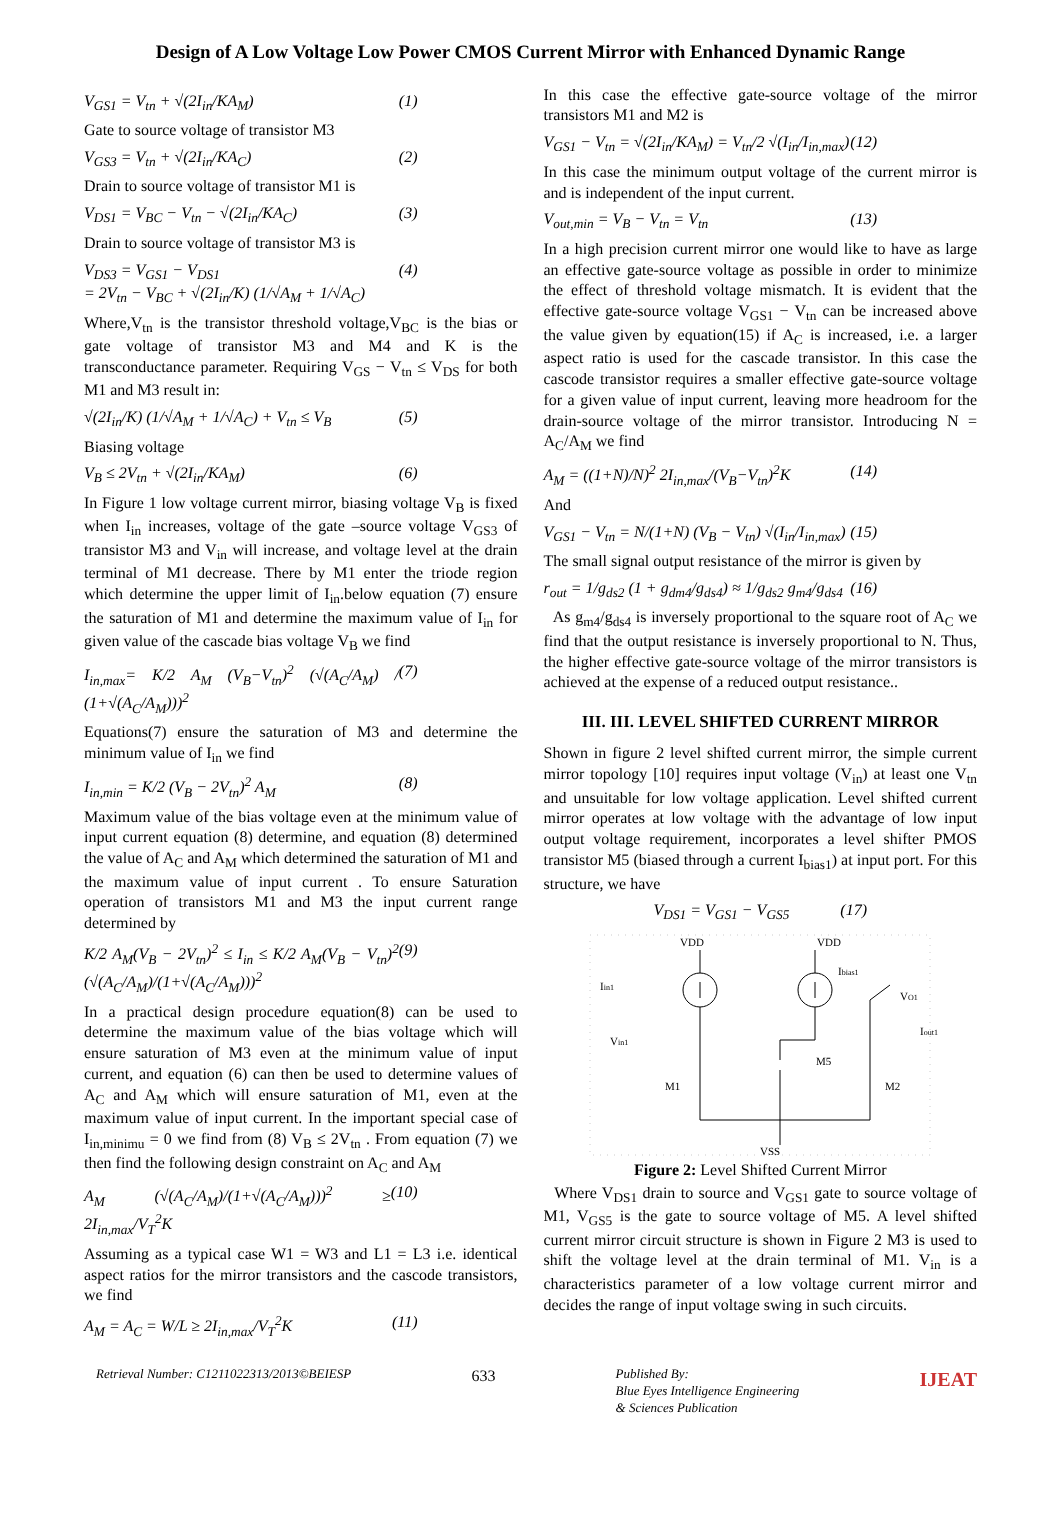Design of A Low Voltage Low Power CMOS Current Mirror with Enhanced Dynamic Range
V<sub>GS1</sub> = V<sub>tn</sub> + √(2I<sub>in</sub>/KA<sub>M</sub>) (1)
Gate to source voltage of transistor M3
V<sub>GS3</sub> = V<sub>tn</sub> + √(2I<sub>in</sub>/KA<sub>C</sub>) (2)
Drain to source voltage of transistor M1 is
V<sub>DS1</sub> = V<sub>BC</sub> − V<sub>tn</sub> − √(2I<sub>in</sub>/KA<sub>C</sub>) (3)
Drain to source voltage of transistor M3 is
V<sub>DS3</sub> = V<sub>GS1</sub> − V<sub>DS1</sub>
= 2V<sub>tn</sub> − V<sub>BC</sub> + √(2I<sub>in</sub>/K) (1/√A<sub>M</sub> + 1/√A<sub>C</sub>) (4)
Where,V<sub>tn</sub> is the transistor threshold voltage,V<sub>BC</sub> is the bias or gate voltage of transistor M3 and M4 and K is the transconductance parameter. Requiring V<sub>GS</sub> − V<sub>tn</sub> ≤ V<sub>DS</sub> for both M1 and M3 result in:
√(2I<sub>in</sub>/K) (1/√A<sub>M</sub> + 1/√A<sub>C</sub>) + V<sub>tn</sub> ≤ V<sub>B</sub> (5)
Biasing voltage
V<sub>B</sub> ≤ 2V<sub>tn</sub> + √(2I<sub>in</sub>/KA<sub>M</sub>) (6)
In Figure 1 low voltage current mirror, biasing voltage V<sub>B</sub> is fixed when I<sub>in</sub> increases, voltage of the gate –source voltage V<sub>GS3</sub> of transistor M3 and V<sub>in</sub> will increase, and voltage level at the drain terminal of M1 decrease. There by M1 enter the triode region which determine the upper limit of I<sub>in</sub>.below equation (7) ensure the saturation of M1 and determine the maximum value of I<sub>in</sub> for given value of the cascade bias voltage V<sub>B</sub> we find
I<sub>in,max</sub>= K/2 A<sub>M</sub> (V<sub>B</sub>−V<sub>tn</sub>)<sup>2</sup> (√(A<sub>C</sub>/A<sub>M</sub>) / (1+√(A<sub>C</sub>/A<sub>M</sub>)))<sup>2</sup> (7)
Equations(7) ensure the saturation of M3 and determine the minimum value of I<sub>in</sub> we find
I<sub>in,min</sub> = K/2 (V<sub>B</sub> − 2V<sub>tn</sub>)<sup>2</sup> A<sub>M</sub> (8)
Maximum value of the bias voltage even at the minimum value of input current equation (8) determine, and equation (8) determined the value of A<sub>C</sub> and A<sub>M</sub> which determined the saturation of M1 and the maximum value of input current . To ensure Saturation operation of transistors M1 and M3 the input current range determined by
K/2 A<sub>M</sub>(V<sub>B</sub> − 2V<sub>tn</sub>)<sup>2</sup> ≤ I<sub>in</sub> ≤ K/2 A<sub>M</sub>(V<sub>B</sub> − V<sub>tn</sub>)<sup>2</sup> (√(A<sub>C</sub>/A<sub>M</sub>)/(1+√(A<sub>C</sub>/A<sub>M</sub>)))<sup>2</sup> (9)
In a practical design procedure equation(8) can be used to determine the maximum value of the bias voltage which will ensure saturation of M3 even at the minimum value of input current, and equation (6) can then be used to determine values of A<sub>C</sub> and A<sub>M</sub> which will ensure saturation of M1, even at the maximum value of input current. In the important special case of I<sub>in,minimu</sub> = 0 we find from (8) V<sub>B</sub> ≤ 2V<sub>tn</sub> . From equation (7) we then find the following design constraint on A<sub>C</sub> and A<sub>M</sub>
A<sub>M</sub> (√(A<sub>C</sub>/A<sub>M</sub>)/(1+√(A<sub>C</sub>/A<sub>M</sub>)))<sup>2</sup> ≥ 2I<sub>in,max</sub>/V<sub>T</sub><sup>2</sup>K (10)
Assuming as a typical case W1 = W3 and L1 = L3 i.e. identical aspect ratios for the mirror transistors and the cascode transistors, we find
A<sub>M</sub> = A<sub>C</sub> = W/L ≥ 2I<sub>in,max</sub>/V<sub>T</sub><sup>2</sup>K (11)
In this case the effective gate-source voltage of the mirror transistors M1 and M2 is
V<sub>GS1</sub> − V<sub>tn</sub> = √(2I<sub>in</sub>/KA<sub>M</sub>) = V<sub>tn</sub>/2 √(I<sub>in</sub>/I<sub>in,max</sub>) (12)
In this case the minimum output voltage of the current mirror is and is independent of the input current.
V<sub>out,min</sub> = V<sub>B</sub> − V<sub>tn</sub> = V<sub>tn</sub> (13)
In a high precision current mirror one would like to have as large an effective gate-source voltage as possible in order to minimize the effect of threshold voltage mismatch. It is evident that the effective gate-source voltage V<sub>GS1</sub> − V<sub>tn</sub> can be increased above the value given by equation(15) if A<sub>C</sub> is increased, i.e. a larger aspect ratio is used for the cascade transistor. In this case the cascode transistor requires a smaller effective gate-source voltage for a given value of input current, leaving more headroom for the drain-source voltage of the mirror transistor. Introducing N = A<sub>C</sub>/A<sub>M</sub> we find
A<sub>M</sub> = ((1+N)/N)<sup>2</sup> 2I<sub>in,max</sub>/(V<sub>B</sub>−V<sub>tn</sub>)<sup>2</sup>K (14)
And
V<sub>GS1</sub> − V<sub>tn</sub> = N/(1+N) (V<sub>B</sub> − V<sub>tn</sub>) √(I<sub>in</sub>/I<sub>in,max</sub>) (15)
The small signal output resistance of the mirror is given by
r<sub>out</sub> = 1/g<sub>ds2</sub> (1 + g<sub>dm4</sub>/g<sub>ds4</sub>) ≈ 1/g<sub>ds2</sub> g<sub>m4</sub>/g<sub>ds4</sub> (16)
As g<sub>m4</sub>/g<sub>ds4</sub> is inversely proportional to the square root of A<sub>C</sub> we find that the output resistance is inversely proportional to N. Thus, the higher effective gate-source voltage of the mirror transistors is achieved at the expense of a reduced output resistance..
III. III. LEVEL SHIFTED CURRENT MIRROR
Shown in figure 2 level shifted current mirror, the simple current mirror topology [10] requires input voltage (V<sub>in</sub>) at least one V<sub>tn</sub> and unsuitable for low voltage application. Level shifted current mirror operates at low voltage with the advantage of low input output voltage requirement, incorporates a level shifter PMOS transistor M5 (biased through a current I<sub>bias1</sub>) at input port. For this structure, we have
V<sub>DS1</sub> = V<sub>GS1</sub> − V<sub>GS5</sub> (17)
VDD
VDD
Iin1
Ibias1
VO1
Iout1
Vin1
M5
M1
M2
VSS
Figure 2: Level Shifted Current Mirror
Where V<sub>DS1</sub> drain to source and V<sub>GS1</sub> gate to source voltage of M1, V<sub>GS5</sub> is the gate to source voltage of M5. A level shifted current mirror circuit structure is shown in Figure 2 M3 is used to shift the voltage level at the drain terminal of M1. V<sub>in</sub> is a characteristics parameter of a low voltage current mirror and decides the range of input voltage swing in such circuits.
Retrieval Number: C1211022313/2013©BEIESP 633 Published By:
Blue Eyes Intelligence Engineering
& Sciences Publication IJEAT